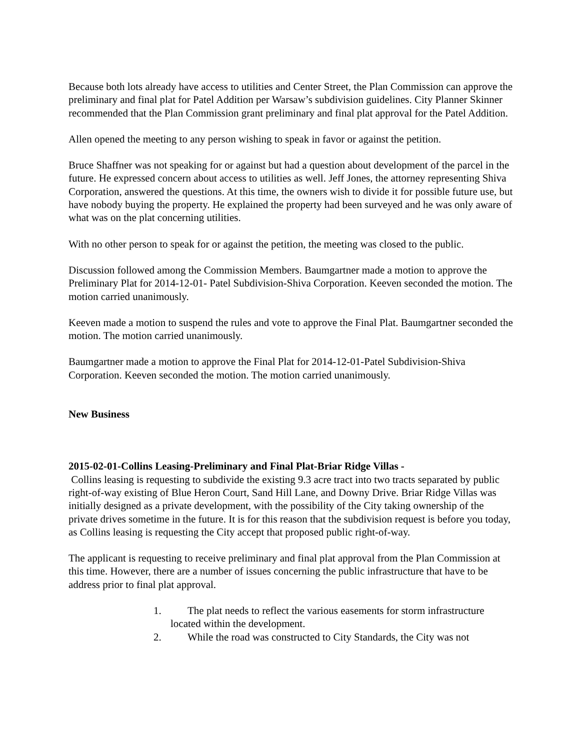Because both lots already have access to utilities and Center Street, the Plan Commission can approve the preliminary and final plat for Patel Addition per Warsaw’s subdivision guidelines. City Planner Skinner recommended that the Plan Commission grant preliminary and final plat approval for the Patel Addition.
Allen opened the meeting to any person wishing to speak in favor or against the petition.
Bruce Shaffner was not speaking for or against but had a question about development of the parcel in the future. He expressed concern about access to utilities as well. Jeff Jones, the attorney representing Shiva Corporation, answered the questions. At this time, the owners wish to divide it for possible future use, but have nobody buying the property. He explained the property had been surveyed and he was only aware of what was on the plat concerning utilities.
With no other person to speak for or against the petition, the meeting was closed to the public.
Discussion followed among the Commission Members. Baumgartner made a motion to approve the Preliminary Plat for 2014-12-01- Patel Subdivision-Shiva Corporation. Keeven seconded the motion. The motion carried unanimously.
Keeven made a motion to suspend the rules and vote to approve the Final Plat. Baumgartner seconded the motion. The motion carried unanimously.
Baumgartner made a motion to approve the Final Plat for 2014-12-01-Patel Subdivision-Shiva Corporation. Keeven seconded the motion. The motion carried unanimously.
New Business
2015-02-01-Collins Leasing-Preliminary and Final Plat-Briar Ridge Villas -
Collins leasing is requesting to subdivide the existing 9.3 acre tract into two tracts separated by public right-of-way existing of Blue Heron Court, Sand Hill Lane, and Downy Drive. Briar Ridge Villas was initially designed as a private development, with the possibility of the City taking ownership of the private drives sometime in the future. It is for this reason that the subdivision request is before you today, as Collins leasing is requesting the City accept that proposed public right-of-way.
The applicant is requesting to receive preliminary and final plat approval from the Plan Commission at this time. However, there are a number of issues concerning the public infrastructure that have to be address prior to final plat approval.
1. The plat needs to reflect the various easements for storm infrastructure
located within the development.
2. While the road was constructed to City Standards, the City was not